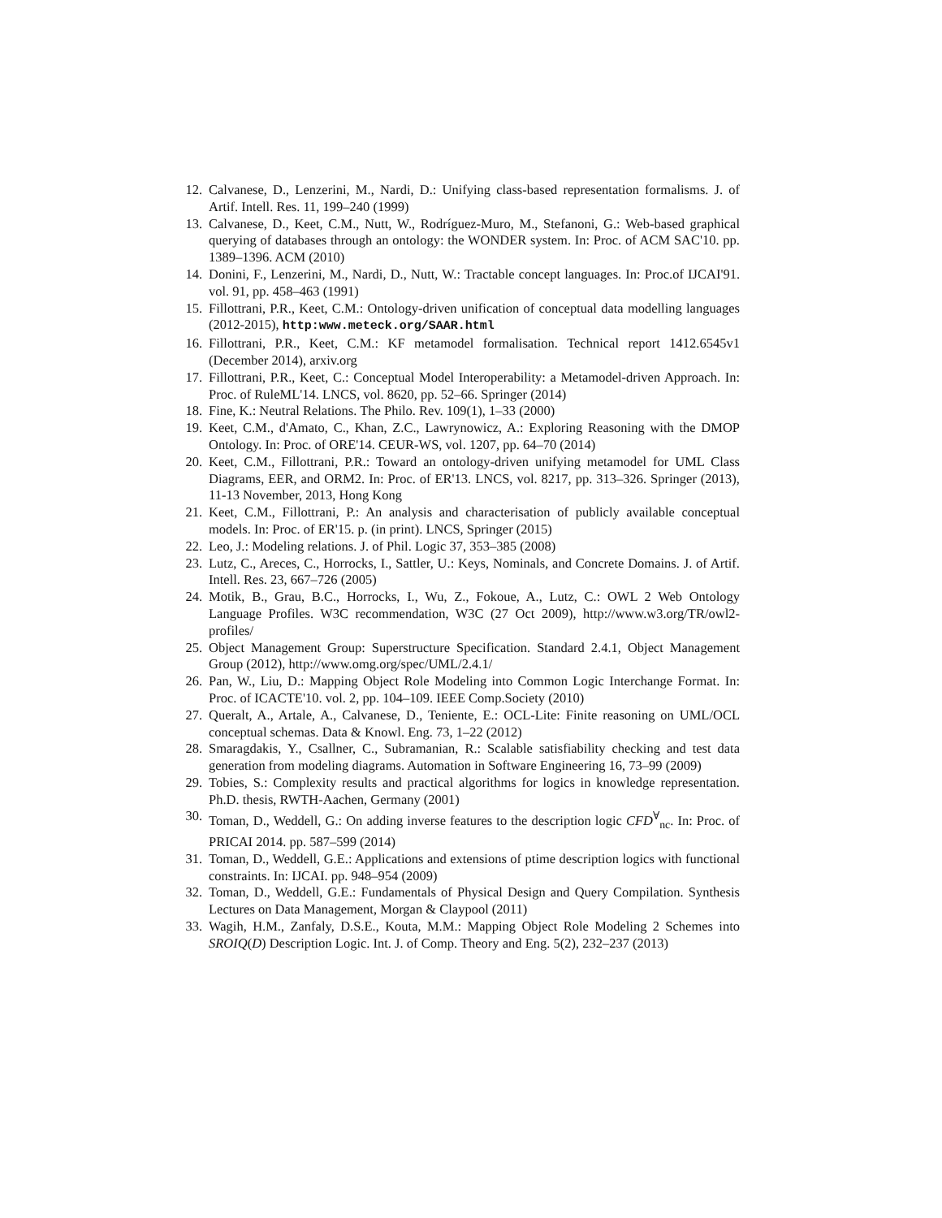12. Calvanese, D., Lenzerini, M., Nardi, D.: Unifying class-based representation formalisms. J. of Artif. Intell. Res. 11, 199–240 (1999)
13. Calvanese, D., Keet, C.M., Nutt, W., Rodríguez-Muro, M., Stefanoni, G.: Web-based graphical querying of databases through an ontology: the WONDER system. In: Proc. of ACM SAC'10. pp. 1389–1396. ACM (2010)
14. Donini, F., Lenzerini, M., Nardi, D., Nutt, W.: Tractable concept languages. In: Proc.of IJCAI'91. vol. 91, pp. 458–463 (1991)
15. Fillottrani, P.R., Keet, C.M.: Ontology-driven unification of conceptual data modelling languages (2012-2015), http:www.meteck.org/SAAR.html
16. Fillottrani, P.R., Keet, C.M.: KF metamodel formalisation. Technical report 1412.6545v1 (December 2014), arxiv.org
17. Fillottrani, P.R., Keet, C.: Conceptual Model Interoperability: a Metamodel-driven Approach. In: Proc. of RuleML'14. LNCS, vol. 8620, pp. 52–66. Springer (2014)
18. Fine, K.: Neutral Relations. The Philo. Rev. 109(1), 1–33 (2000)
19. Keet, C.M., d'Amato, C., Khan, Z.C., Lawrynowicz, A.: Exploring Reasoning with the DMOP Ontology. In: Proc. of ORE'14. CEUR-WS, vol. 1207, pp. 64–70 (2014)
20. Keet, C.M., Fillottrani, P.R.: Toward an ontology-driven unifying metamodel for UML Class Diagrams, EER, and ORM2. In: Proc. of ER'13. LNCS, vol. 8217, pp. 313–326. Springer (2013), 11-13 November, 2013, Hong Kong
21. Keet, C.M., Fillottrani, P.: An analysis and characterisation of publicly available conceptual models. In: Proc. of ER'15. p. (in print). LNCS, Springer (2015)
22. Leo, J.: Modeling relations. J. of Phil. Logic 37, 353–385 (2008)
23. Lutz, C., Areces, C., Horrocks, I., Sattler, U.: Keys, Nominals, and Concrete Domains. J. of Artif. Intell. Res. 23, 667–726 (2005)
24. Motik, B., Grau, B.C., Horrocks, I., Wu, Z., Fokoue, A., Lutz, C.: OWL 2 Web Ontology Language Profiles. W3C recommendation, W3C (27 Oct 2009), http://www.w3.org/TR/owl2-profiles/
25. Object Management Group: Superstructure Specification. Standard 2.4.1, Object Management Group (2012), http://www.omg.org/spec/UML/2.4.1/
26. Pan, W., Liu, D.: Mapping Object Role Modeling into Common Logic Interchange Format. In: Proc. of ICACTE'10. vol. 2, pp. 104–109. IEEE Comp.Society (2010)
27. Queralt, A., Artale, A., Calvanese, D., Teniente, E.: OCL-Lite: Finite reasoning on UML/OCL conceptual schemas. Data & Knowl. Eng. 73, 1–22 (2012)
28. Smaragdakis, Y., Csallner, C., Subramanian, R.: Scalable satisfiability checking and test data generation from modeling diagrams. Automation in Software Engineering 16, 73–99 (2009)
29. Tobies, S.: Complexity results and practical algorithms for logics in knowledge representation. Ph.D. thesis, RWTH-Aachen, Germany (2001)
30. Toman, D., Weddell, G.: On adding inverse features to the description logic CFD<sup>∀</sup><sub>nc</sub>. In: Proc. of PRICAI 2014. pp. 587–599 (2014)
31. Toman, D., Weddell, G.E.: Applications and extensions of ptime description logics with functional constraints. In: IJCAI. pp. 948–954 (2009)
32. Toman, D., Weddell, G.E.: Fundamentals of Physical Design and Query Compilation. Synthesis Lectures on Data Management, Morgan & Claypool (2011)
33. Wagih, H.M., Zanfaly, D.S.E., Kouta, M.M.: Mapping Object Role Modeling 2 Schemes into SROIQ(D) Description Logic. Int. J. of Comp. Theory and Eng. 5(2), 232–237 (2013)